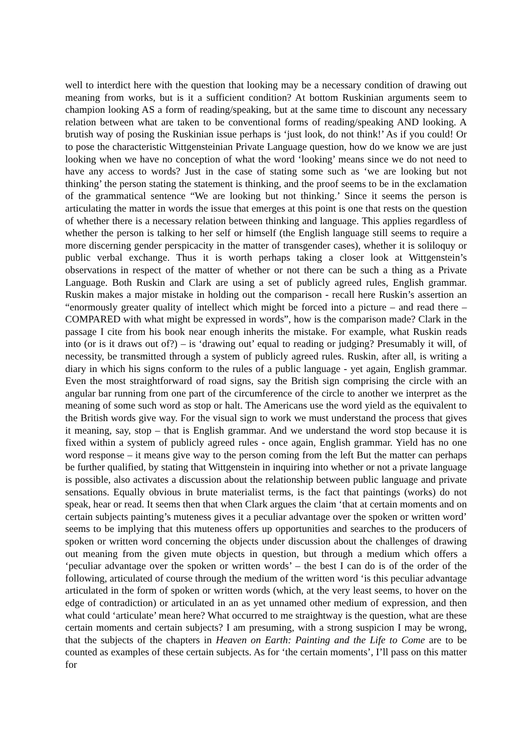well to interdict here with the question that looking may be a necessary condition of drawing out meaning from works, but is it a sufficient condition? At bottom Ruskinian arguments seem to champion looking AS a form of reading/speaking, but at the same time to discount any necessary relation between what are taken to be conventional forms of reading/speaking AND looking. A brutish way of posing the Ruskinian issue perhaps is ‘just look, do not think!’ As if you could! Or to pose the characteristic Wittgensteinian Private Language question, how do we know we are just looking when we have no conception of what the word ‘looking’ means since we do not need to have any access to words? Just in the case of stating some such as ‘we are looking but not thinking’ the person stating the statement is thinking, and the proof seems to be in the exclamation of the grammatical sentence “We are looking but not thinking.’ Since it seems the person is articulating the matter in words the issue that emerges at this point is one that rests on the question of whether there is a necessary relation between thinking and language. This applies regardless of whether the person is talking to her self or himself (the English language still seems to require a more discerning gender perspicacity in the matter of transgender cases), whether it is soliloquy or public verbal exchange. Thus it is worth perhaps taking a closer look at Wittgenstein’s observations in respect of the matter of whether or not there can be such a thing as a Private Language. Both Ruskin and Clark are using a set of publicly agreed rules, English grammar. Ruskin makes a major mistake in holding out the comparison - recall here Ruskin’s assertion an “enormously greater quality of intellect which might be forced into a picture – and read there – COMPARED with what might be expressed in words”, how is the comparison made? Clark in the passage I cite from his book near enough inherits the mistake. For example, what Ruskin reads into (or is it draws out of?) – is ‘drawing out’ equal to reading or judging? Presumably it will, of necessity, be transmitted through a system of publicly agreed rules. Ruskin, after all, is writing a diary in which his signs conform to the rules of a public language - yet again, English grammar. Even the most straightforward of road signs, say the British sign comprising the circle with an angular bar running from one part of the circumference of the circle to another we interpret as the meaning of some such word as stop or halt. The Americans use the word yield as the equivalent to the British words give way. For the visual sign to work we must understand the process that gives it meaning, say, stop – that is English grammar. And we understand the word stop because it is fixed within a system of publicly agreed rules - once again, English grammar. Yield has no one word response – it means give way to the person coming from the left But the matter can perhaps be further qualified, by stating that Wittgenstein in inquiring into whether or not a private language is possible, also activates a discussion about the relationship between public language and private sensations. Equally obvious in brute materialist terms, is the fact that paintings (works) do not speak, hear or read. It seems then that when Clark argues the claim ‘that at certain moments and on certain subjects painting’s muteness gives it a peculiar advantage over the spoken or written word’ seems to be implying that this muteness offers up opportunities and searches to the producers of spoken or written word concerning the objects under discussion about the challenges of drawing out meaning from the given mute objects in question, but through a medium which offers a ‘peculiar advantage over the spoken or written words’ – the best I can do is of the order of the following, articulated of course through the medium of the written word ‘is this peculiar advantage articulated in the form of spoken or written words (which, at the very least seems, to hover on the edge of contradiction) or articulated in an as yet unnamed other medium of expression, and then what could ‘articulate’ mean here? What occurred to me straightway is the question, what are these certain moments and certain subjects? I am presuming, with a strong suspicion I may be wrong, that the subjects of the chapters in Heaven on Earth: Painting and the Life to Come are to be counted as examples of these certain subjects. As for ‘the certain moments’, I’ll pass on this matter for